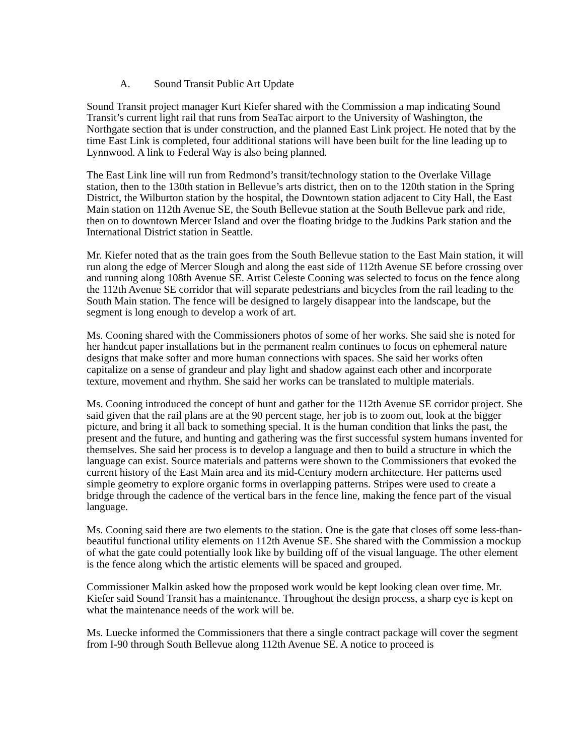A. Sound Transit Public Art Update
Sound Transit project manager Kurt Kiefer shared with the Commission a map indicating Sound Transit’s current light rail that runs from SeaTac airport to the University of Washington, the Northgate section that is under construction, and the planned East Link project. He noted that by the time East Link is completed, four additional stations will have been built for the line leading up to Lynnwood. A link to Federal Way is also being planned.
The East Link line will run from Redmond’s transit/technology station to the Overlake Village station, then to the 130th station in Bellevue’s arts district, then on to the 120th station in the Spring District, the Wilburton station by the hospital, the Downtown station adjacent to City Hall, the East Main station on 112th Avenue SE, the South Bellevue station at the South Bellevue park and ride, then on to downtown Mercer Island and over the floating bridge to the Judkins Park station and the International District station in Seattle.
Mr. Kiefer noted that as the train goes from the South Bellevue station to the East Main station, it will run along the edge of Mercer Slough and along the east side of 112th Avenue SE before crossing over and running along 108th Avenue SE. Artist Celeste Cooning was selected to focus on the fence along the 112th Avenue SE corridor that will separate pedestrians and bicycles from the rail leading to the South Main station. The fence will be designed to largely disappear into the landscape, but the segment is long enough to develop a work of art.
Ms. Cooning shared with the Commissioners photos of some of her works. She said she is noted for her handcut paper installations but in the permanent realm continues to focus on ephemeral nature designs that make softer and more human connections with spaces. She said her works often capitalize on a sense of grandeur and play light and shadow against each other and incorporate texture, movement and rhythm. She said her works can be translated to multiple materials.
Ms. Cooning introduced the concept of hunt and gather for the 112th Avenue SE corridor project. She said given that the rail plans are at the 90 percent stage, her job is to zoom out, look at the bigger picture, and bring it all back to something special. It is the human condition that links the past, the present and the future, and hunting and gathering was the first successful system humans invented for themselves. She said her process is to develop a language and then to build a structure in which the language can exist. Source materials and patterns were shown to the Commissioners that evoked the current history of the East Main area and its mid-Century modern architecture. Her patterns used simple geometry to explore organic forms in overlapping patterns. Stripes were used to create a bridge through the cadence of the vertical bars in the fence line, making the fence part of the visual language.
Ms. Cooning said there are two elements to the station. One is the gate that closes off some less-than-beautiful functional utility elements on 112th Avenue SE. She shared with the Commission a mockup of what the gate could potentially look like by building off of the visual language. The other element is the fence along which the artistic elements will be spaced and grouped.
Commissioner Malkin asked how the proposed work would be kept looking clean over time. Mr. Kiefer said Sound Transit has a maintenance. Throughout the design process, a sharp eye is kept on what the maintenance needs of the work will be.
Ms. Luecke informed the Commissioners that there a single contract package will cover the segment from I-90 through South Bellevue along 112th Avenue SE. A notice to proceed is